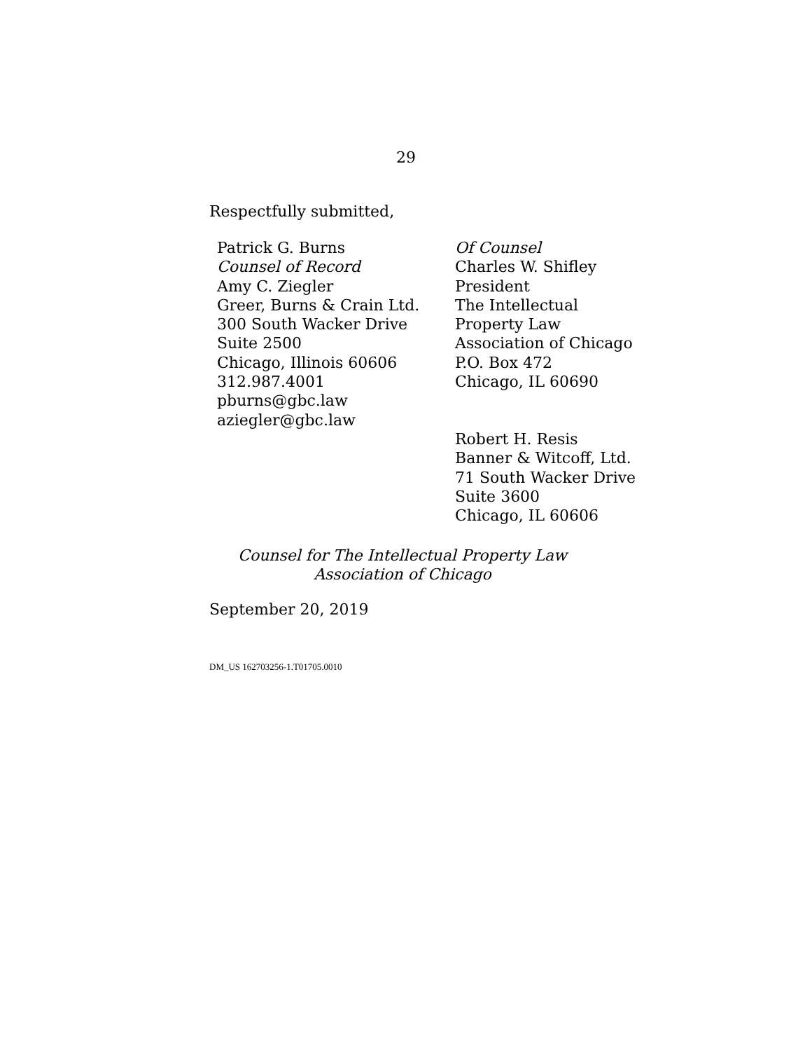29
Respectfully submitted,
Patrick G. Burns
Counsel of Record
Amy C. Ziegler
Greer, Burns & Crain Ltd.
300 South Wacker Drive
Suite 2500
Chicago, Illinois 60606
312.987.4001
pburns@gbc.law
aziegler@gbc.law
Of Counsel
Charles W. Shifley
President
The Intellectual
Property Law
Association of Chicago
P.O. Box 472
Chicago, IL 60690
Robert H. Resis
Banner & Witcoff, Ltd.
71 South Wacker Drive
Suite 3600
Chicago, IL 60606
Counsel for The Intellectual Property Law
Association of Chicago
September 20, 2019
DM_US 162703256-1.T01705.0010